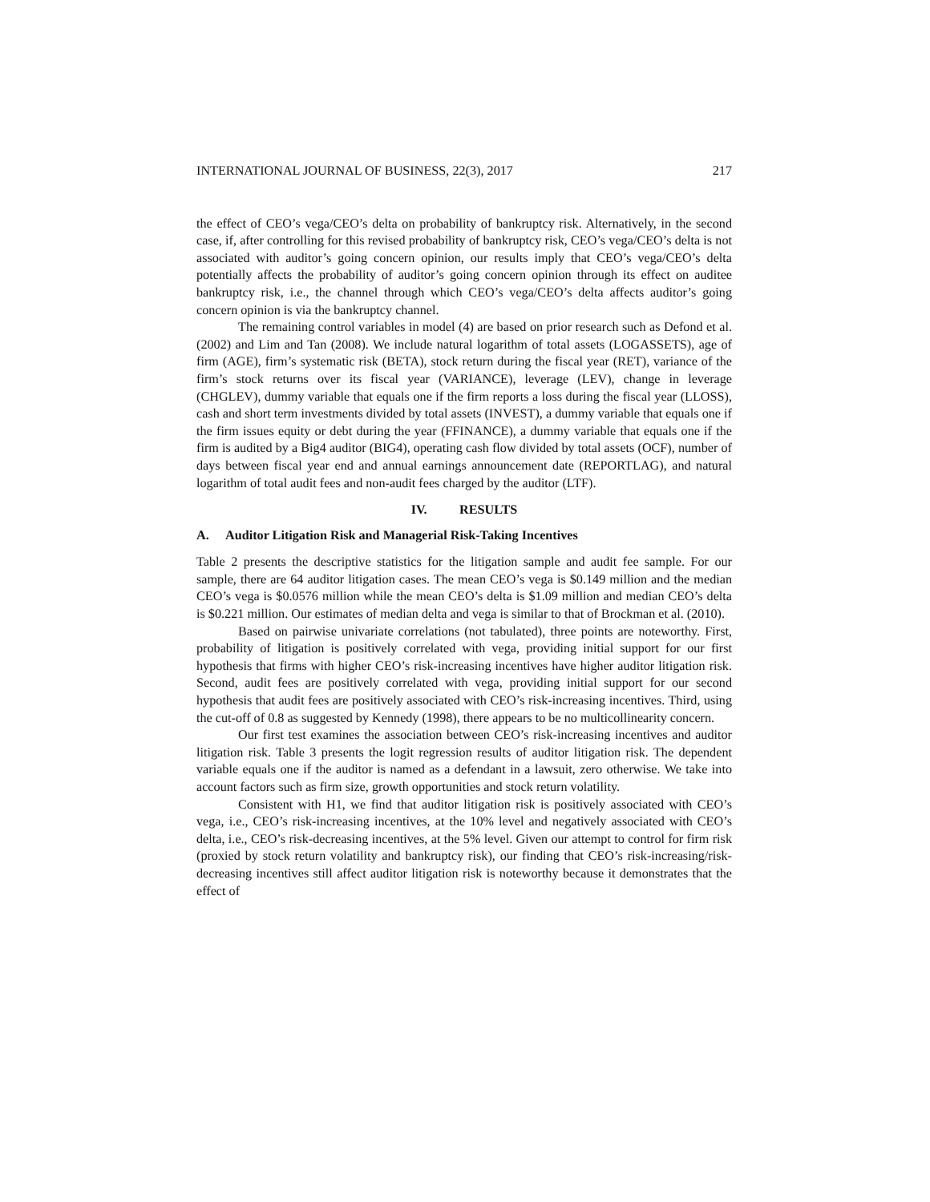INTERNATIONAL JOURNAL OF BUSINESS, 22(3), 2017 217
the effect of CEO’s vega/CEO’s delta on probability of bankruptcy risk. Alternatively, in the second case, if, after controlling for this revised probability of bankruptcy risk, CEO’s vega/CEO’s delta is not associated with auditor’s going concern opinion, our results imply that CEO’s vega/CEO’s delta potentially affects the probability of auditor’s going concern opinion through its effect on auditee bankruptcy risk, i.e., the channel through which CEO’s vega/CEO’s delta affects auditor’s going concern opinion is via the bankruptcy channel.
The remaining control variables in model (4) are based on prior research such as Defond et al. (2002) and Lim and Tan (2008). We include natural logarithm of total assets (LOGASSETS), age of firm (AGE), firm’s systematic risk (BETA), stock return during the fiscal year (RET), variance of the firm’s stock returns over its fiscal year (VARIANCE), leverage (LEV), change in leverage (CHGLEV), dummy variable that equals one if the firm reports a loss during the fiscal year (LLOSS), cash and short term investments divided by total assets (INVEST), a dummy variable that equals one if the firm issues equity or debt during the year (FFINANCE), a dummy variable that equals one if the firm is audited by a Big4 auditor (BIG4), operating cash flow divided by total assets (OCF), number of days between fiscal year end and annual earnings announcement date (REPORTLAG), and natural logarithm of total audit fees and non-audit fees charged by the auditor (LTF).
IV. RESULTS
A. Auditor Litigation Risk and Managerial Risk-Taking Incentives
Table 2 presents the descriptive statistics for the litigation sample and audit fee sample. For our sample, there are 64 auditor litigation cases. The mean CEO’s vega is $0.149 million and the median CEO’s vega is $0.0576 million while the mean CEO’s delta is $1.09 million and median CEO’s delta is $0.221 million. Our estimates of median delta and vega is similar to that of Brockman et al. (2010).
Based on pairwise univariate correlations (not tabulated), three points are noteworthy. First, probability of litigation is positively correlated with vega, providing initial support for our first hypothesis that firms with higher CEO’s risk-increasing incentives have higher auditor litigation risk. Second, audit fees are positively correlated with vega, providing initial support for our second hypothesis that audit fees are positively associated with CEO’s risk-increasing incentives. Third, using the cut-off of 0.8 as suggested by Kennedy (1998), there appears to be no multicollinearity concern.
Our first test examines the association between CEO’s risk-increasing incentives and auditor litigation risk. Table 3 presents the logit regression results of auditor litigation risk. The dependent variable equals one if the auditor is named as a defendant in a lawsuit, zero otherwise. We take into account factors such as firm size, growth opportunities and stock return volatility.
Consistent with H1, we find that auditor litigation risk is positively associated with CEO’s vega, i.e., CEO’s risk-increasing incentives, at the 10% level and negatively associated with CEO’s delta, i.e., CEO’s risk-decreasing incentives, at the 5% level. Given our attempt to control for firm risk (proxied by stock return volatility and bankruptcy risk), our finding that CEO’s risk-increasing/risk-decreasing incentives still affect auditor litigation risk is noteworthy because it demonstrates that the effect of